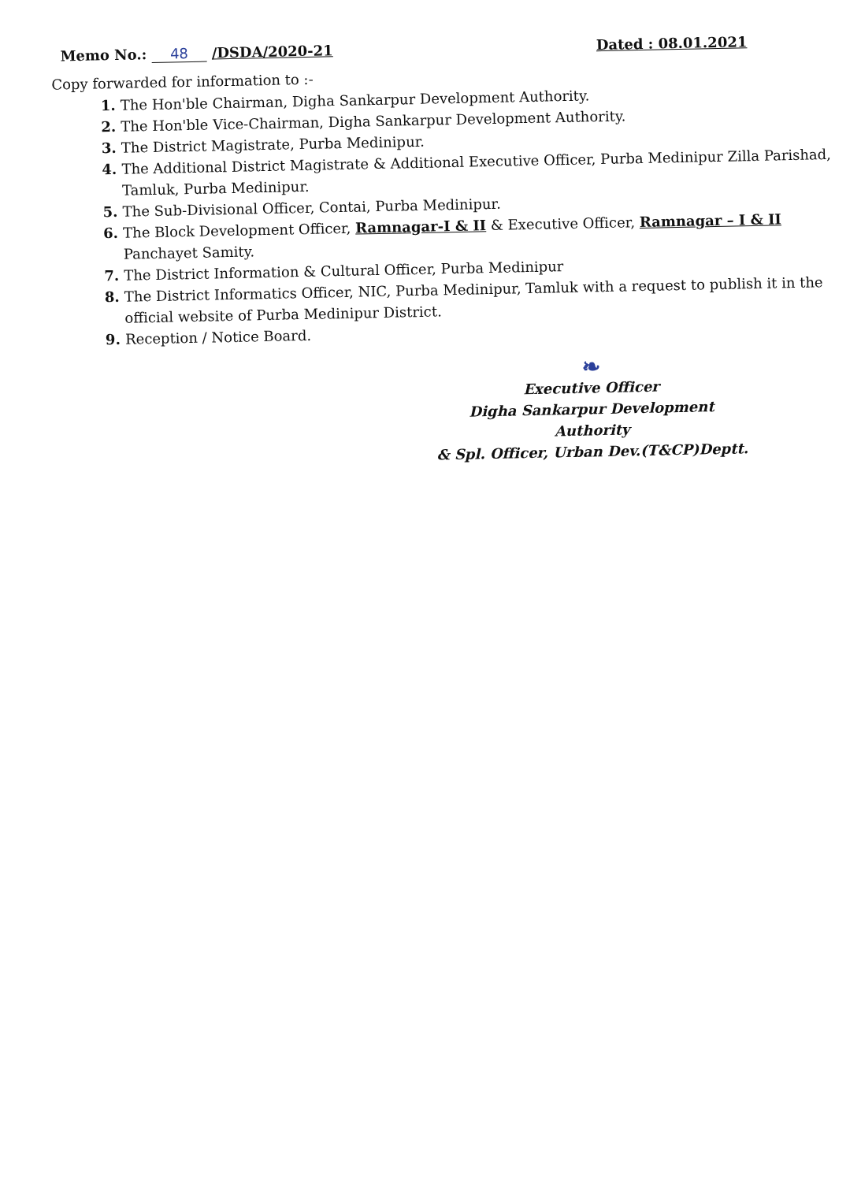Memo No.: 48 /DSDA/2020-21
Dated : 08.01.2021
Copy forwarded for information to :-
The Hon'ble Chairman, Digha Sankarpur Development Authority.
The Hon'ble Vice-Chairman, Digha Sankarpur Development Authority.
The District Magistrate, Purba Medinipur.
The Additional District Magistrate & Additional Executive Officer, Purba Medinipur Zilla Parishad, Tamluk, Purba Medinipur.
The Sub-Divisional Officer, Contai, Purba Medinipur.
The Block Development Officer, Ramnagar-I & II & Executive Officer, Ramnagar – I & II Panchayet Samity.
The District Information & Cultural Officer, Purba Medinipur
The District Informatics Officer, NIC, Purba Medinipur, Tamluk with a request to publish it in the official website of Purba Medinipur District.
Reception / Notice Board.
❧
Executive Officer
Digha Sankarpur Development Authority
& Spl. Officer, Urban Dev.(T&CP)Deptt.